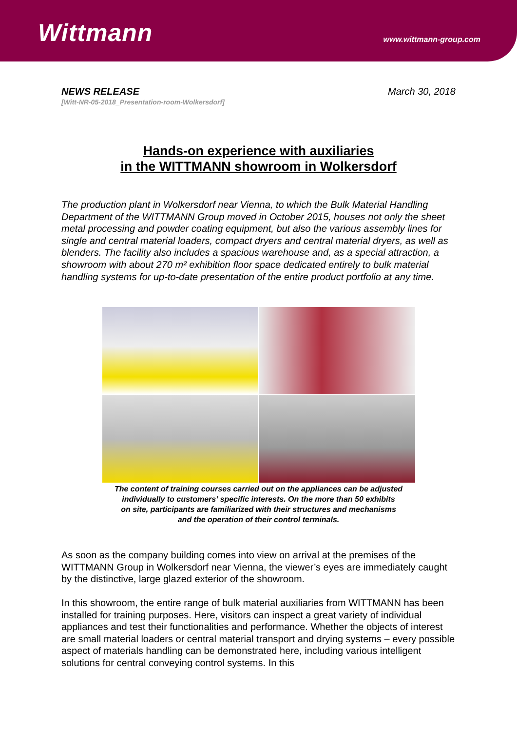Wittmann www.wittmann-group.com
NEWS RELEASE
[Witt-NR-05-2018_Presentation-room-Wolkersdorf]
March 30, 2018
Hands-on experience with auxiliaries
in the WITTMANN showroom in Wolkersdorf
The production plant in Wolkersdorf near Vienna, to which the Bulk Material Handling Department of the WITTMANN Group moved in October 2015, houses not only the sheet metal processing and powder coating equipment, but also the various assembly lines for single and central material loaders, compact dryers and central material dryers, as well as blenders. The facility also includes a spacious warehouse and, as a special attraction, a showroom with about 270 m² exhibition floor space dedicated entirely to bulk material handling systems for up-to-date presentation of the entire product portfolio at any time.
The content of training courses carried out on the appliances can be adjusted
individually to customers’ specific interests. On the more than 50 exhibits
on site, participants are familiarized with their structures and mechanisms
and the operation of their control terminals.
As soon as the company building comes into view on arrival at the premises of the WITTMANN Group in Wolkersdorf near Vienna, the viewer’s eyes are immediately caught by the distinctive, large glazed exterior of the showroom.
In this showroom, the entire range of bulk material auxiliaries from WITTMANN has been installed for training purposes. Here, visitors can inspect a great variety of individual appliances and test their functionalities and performance. Whether the objects of interest are small material loaders or central material transport and drying systems – every possible aspect of materials handling can be demonstrated here, including various intelligent solutions for central conveying control systems. In this